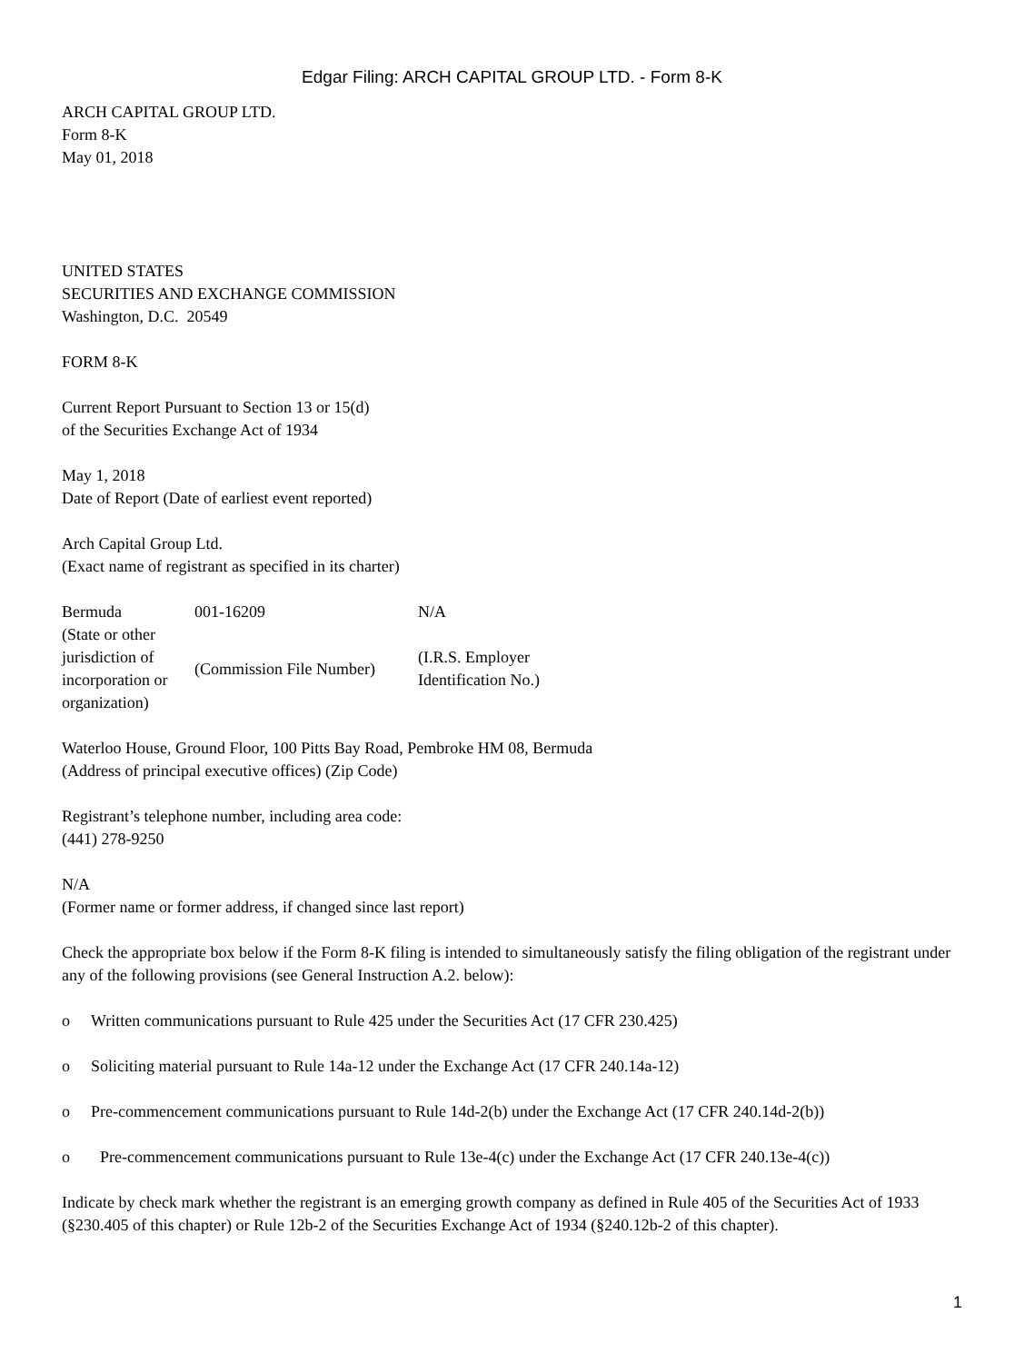Edgar Filing: ARCH CAPITAL GROUP LTD. - Form 8-K
ARCH CAPITAL GROUP LTD.
Form 8-K
May 01, 2018
UNITED STATES
SECURITIES AND EXCHANGE COMMISSION
Washington, D.C. 20549
FORM 8-K
Current Report Pursuant to Section 13 or 15(d)
of the Securities Exchange Act of 1934
May 1, 2018
Date of Report (Date of earliest event reported)
Arch Capital Group Ltd.
(Exact name of registrant as specified in its charter)
| Bermuda | 001-16209 | N/A |
| (State or other jurisdiction of incorporation or organization) | (Commission File Number) | (I.R.S. Employer Identification No.) |
Waterloo House, Ground Floor, 100 Pitts Bay Road, Pembroke HM 08, Bermuda
(Address of principal executive offices) (Zip Code)
Registrant’s telephone number, including area code:
(441) 278-9250
N/A
(Former name or former address, if changed since last report)
Check the appropriate box below if the Form 8-K filing is intended to simultaneously satisfy the filing obligation of the registrant under any of the following provisions (see General Instruction A.2. below):
o Written communications pursuant to Rule 425 under the Securities Act (17 CFR 230.425)
o Soliciting material pursuant to Rule 14a-12 under the Exchange Act (17 CFR 240.14a-12)
o Pre-commencement communications pursuant to Rule 14d-2(b) under the Exchange Act (17 CFR 240.14d-2(b))
o Pre-commencement communications pursuant to Rule 13e-4(c) under the Exchange Act (17 CFR 240.13e-4(c))
Indicate by check mark whether the registrant is an emerging growth company as defined in Rule 405 of the Securities Act of 1933 (§230.405 of this chapter) or Rule 12b-2 of the Securities Exchange Act of 1934 (§240.12b-2 of this chapter).
1